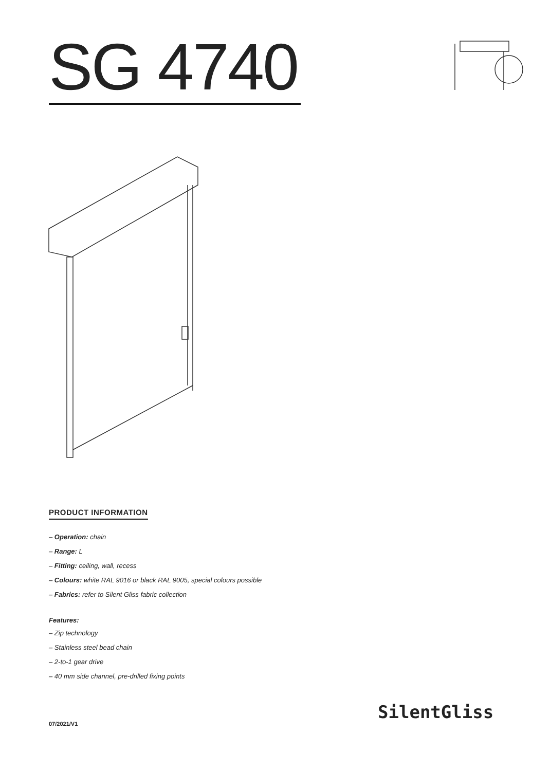SG 4740
PRODUCT INFORMATION
– Operation: chain
– Range: L
– Fitting: ceiling, wall, recess
– Colours: white RAL 9016 or black RAL 9005, special colours possible
– Fabrics: refer to Silent Gliss fabric collection
Features:
– Zip technology
– Stainless steel bead chain
– 2-to-1 gear drive
– 40 mm side channel, pre-drilled fixing points
07/2021/V1
SilentGliss